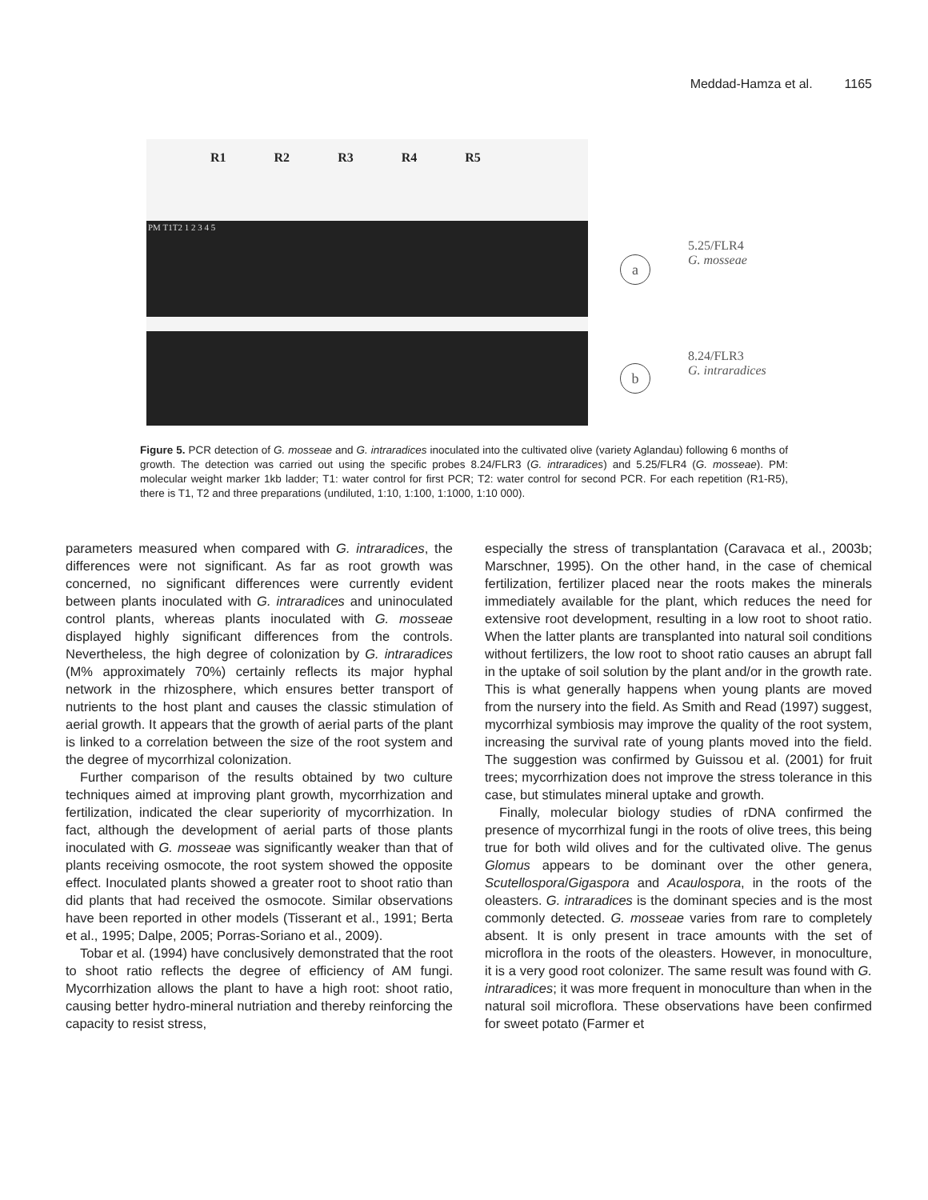Meddad-Hamza et al. 1165
R1 R2 R3 R4 R5
PM T1T2 1 2 3 4 5
a
5.25/FLR4
G. mosseae
b
8.24/FLR3
G. intraradices
Figure 5. PCR detection of G. mosseae and G. intraradices inoculated into the cultivated olive (variety Aglandau) following 6 months of growth. The detection was carried out using the specific probes 8.24/FLR3 (G. intraradices) and 5.25/FLR4 (G. mosseae). PM: molecular weight marker 1kb ladder; T1: water control for first PCR; T2: water control for second PCR. For each repetition (R1-R5), there is T1, T2 and three preparations (undiluted, 1:10, 1:100, 1:1000, 1:10 000).
parameters measured when compared with G. intraradices, the differences were not significant. As far as root growth was concerned, no significant differences were currently evident between plants inoculated with G. intraradices and uninoculated control plants, whereas plants inoculated with G. mosseae displayed highly significant differences from the controls. Nevertheless, the high degree of colonization by G. intraradices (M% approximately 70%) certainly reflects its major hyphal network in the rhizosphere, which ensures better transport of nutrients to the host plant and causes the classic stimulation of aerial growth. It appears that the growth of aerial parts of the plant is linked to a correlation between the size of the root system and the degree of mycorrhizal colonization.
Further comparison of the results obtained by two culture techniques aimed at improving plant growth, mycorrhization and fertilization, indicated the clear superiority of mycorrhization. In fact, although the development of aerial parts of those plants inoculated with G. mosseae was significantly weaker than that of plants receiving osmocote, the root system showed the opposite effect. Inoculated plants showed a greater root to shoot ratio than did plants that had received the osmocote. Similar observations have been reported in other models (Tisserant et al., 1991; Berta et al., 1995; Dalpe, 2005; Porras-Soriano et al., 2009).
Tobar et al. (1994) have conclusively demonstrated that the root to shoot ratio reflects the degree of efficiency of AM fungi. Mycorrhization allows the plant to have a high root: shoot ratio, causing better hydro-mineral nutriation and thereby reinforcing the capacity to resist stress,
especially the stress of transplantation (Caravaca et al., 2003b; Marschner, 1995). On the other hand, in the case of chemical fertilization, fertilizer placed near the roots makes the minerals immediately available for the plant, which reduces the need for extensive root development, resulting in a low root to shoot ratio. When the latter plants are transplanted into natural soil conditions without fertilizers, the low root to shoot ratio causes an abrupt fall in the uptake of soil solution by the plant and/or in the growth rate. This is what generally happens when young plants are moved from the nursery into the field. As Smith and Read (1997) suggest, mycorrhizal symbiosis may improve the quality of the root system, increasing the survival rate of young plants moved into the field. The suggestion was confirmed by Guissou et al. (2001) for fruit trees; mycorrhization does not improve the stress tolerance in this case, but stimulates mineral uptake and growth.
Finally, molecular biology studies of rDNA confirmed the presence of mycorrhizal fungi in the roots of olive trees, this being true for both wild olives and for the cultivated olive. The genus Glomus appears to be dominant over the other genera, Scutellospora/Gigaspora and Acaulospora, in the roots of the oleasters. G. intraradices is the dominant species and is the most commonly detected. G. mosseae varies from rare to completely absent. It is only present in trace amounts with the set of microflora in the roots of the oleasters. However, in monoculture, it is a very good root colonizer. The same result was found with G. intraradices; it was more frequent in monoculture than when in the natural soil microflora. These observations have been confirmed for sweet potato (Farmer et